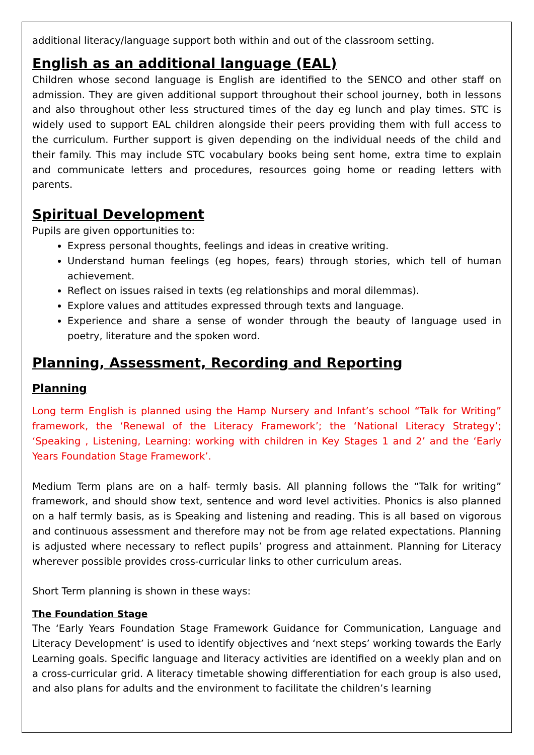additional literacy/language support both within and out of the classroom setting.
English as an additional language (EAL)
Children whose second language is English are identified to the SENCO and other staff on admission. They are given additional support throughout their school journey, both in lessons and also throughout other less structured times of the day eg lunch and play times. STC is widely used to support EAL children alongside their peers providing them with full access to the curriculum. Further support is given depending on the individual needs of the child and their family. This may include STC vocabulary books being sent home, extra time to explain and communicate letters and procedures, resources going home or reading letters with parents.
Spiritual Development
Pupils are given opportunities to:
Express personal thoughts, feelings and ideas in creative writing.
Understand human feelings (eg hopes, fears) through stories, which tell of human achievement.
Reflect on issues raised in texts (eg relationships and moral dilemmas).
Explore values and attitudes expressed through texts and language.
Experience and share a sense of wonder through the beauty of language used in poetry, literature and the spoken word.
Planning, Assessment, Recording and Reporting
Planning
Long term English is planned using the Hamp Nursery and Infant’s school “Talk for Writing” framework, the ‘Renewal of the Literacy Framework’; the ‘National Literacy Strategy’; ‘Speaking , Listening, Learning: working with children in Key Stages 1 and 2’ and the ‘Early Years Foundation Stage Framework’.
Medium Term plans are on a half- termly basis. All planning follows the “Talk for writing” framework, and should show text, sentence and word level activities. Phonics is also planned on a half termly basis, as is Speaking and listening and reading. This is all based on vigorous and continuous assessment and therefore may not be from age related expectations. Planning is adjusted where necessary to reflect pupils’ progress and attainment. Planning for Literacy wherever possible provides cross-curricular links to other curriculum areas.
Short Term planning is shown in these ways:
The Foundation Stage
The ‘Early Years Foundation Stage Framework Guidance for Communication, Language and Literacy Development’ is used to identify objectives and ‘next steps’ working towards the Early Learning goals. Specific language and literacy activities are identified on a weekly plan and on a cross-curricular grid. A literacy timetable showing differentiation for each group is also used, and also plans for adults and the environment to facilitate the children’s learning